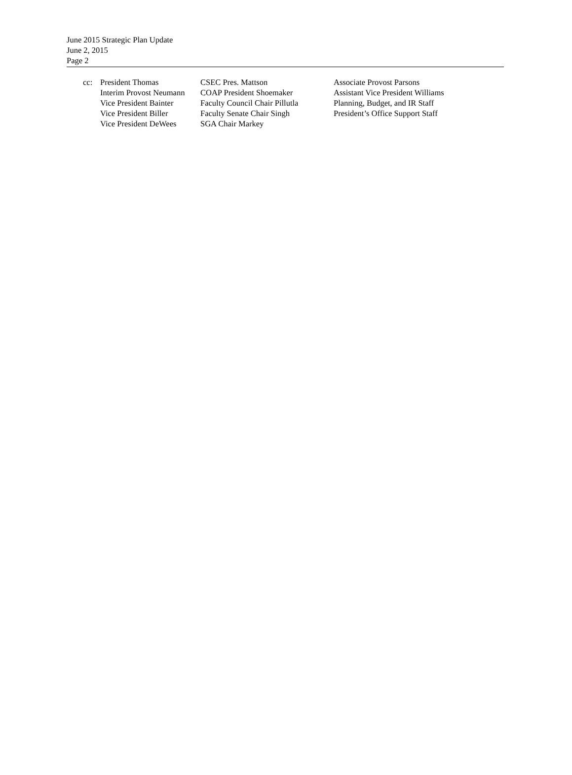June 2015 Strategic Plan Update
June 2, 2015
Page 2
cc: President Thomas
Interim Provost Neumann
Vice President Bainter
Vice President Biller
Vice President DeWees
CSEC Pres. Mattson
COAP President Shoemaker
Faculty Council Chair Pillutla
Faculty Senate Chair Singh
SGA Chair Markey
Associate Provost Parsons
Assistant Vice President Williams
Planning, Budget, and IR Staff
President’s Office Support Staff